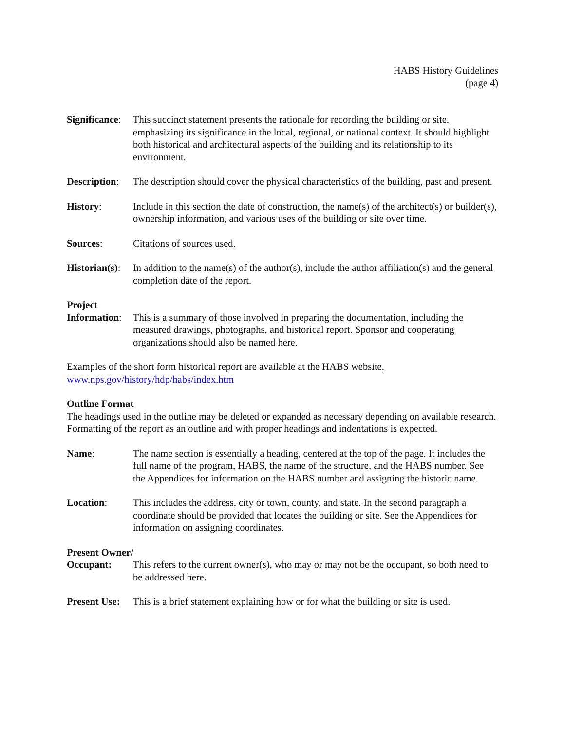HABS History Guidelines
(page 4)
Significance:
This succinct statement presents the rationale for recording the building or site, emphasizing its significance in the local, regional, or national context. It should highlight both historical and architectural aspects of the building and its relationship to its environment.
Description:
The description should cover the physical characteristics of the building, past and present.
History: Include in this section the date of construction, the name(s) of the architect(s) or builder(s), ownership information, and various uses of the building or site over time.
Sources: Citations of sources used.
Historian(s):
In addition to the name(s) of the author(s), include the author affiliation(s) and the general completion date of the report.
Project
Information:
This is a summary of those involved in preparing the documentation, including the measured drawings, photographs, and historical report. Sponsor and cooperating organizations should also be named here.
Examples of the short form historical report are available at the HABS website,
www.nps.gov/history/hdp/habs/index.htm
Outline Format
The headings used in the outline may be deleted or expanded as necessary depending on available research. Formatting of the report as an outline and with proper headings and indentations is expected.
Name: The name section is essentially a heading, centered at the top of the page. It includes the full name of the program, HABS, the name of the structure, and the HABS number. See the Appendices for information on the HABS number and assigning the historic name.
Location: This includes the address, city or town, county, and state. In the second paragraph a coordinate should be provided that locates the building or site. See the Appendices for information on assigning coordinates.
Present Owner/
Occupant: This refers to the current owner(s), who may or may not be the occupant, so both need to be addressed here.
Present Use:
This is a brief statement explaining how or for what the building or site is used.